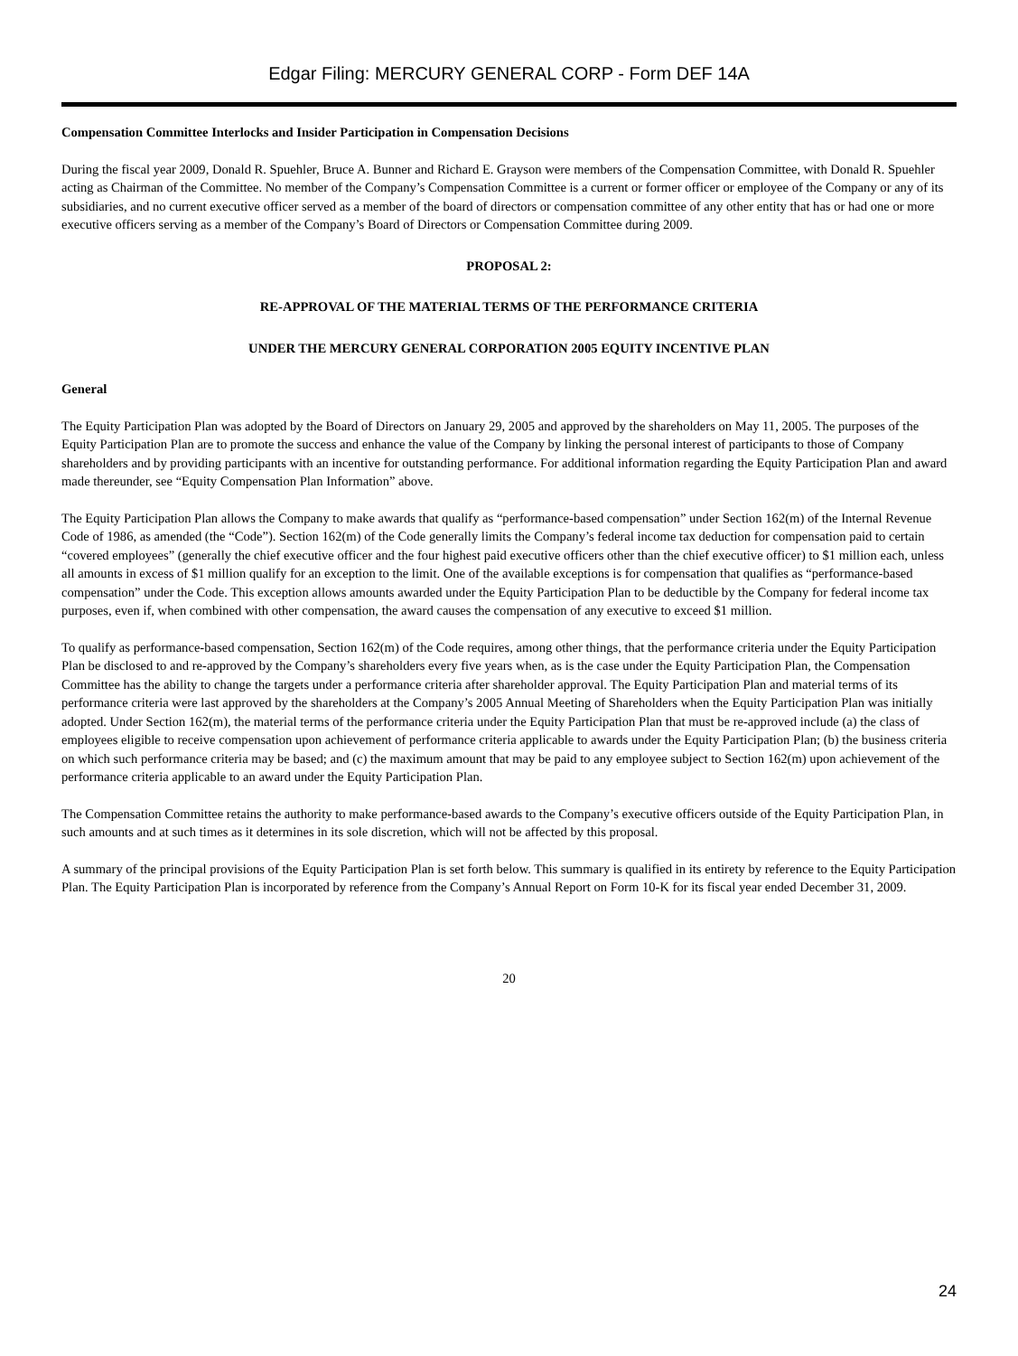Edgar Filing: MERCURY GENERAL CORP - Form DEF 14A
Compensation Committee Interlocks and Insider Participation in Compensation Decisions
During the fiscal year 2009, Donald R. Spuehler, Bruce A. Bunner and Richard E. Grayson were members of the Compensation Committee, with Donald R. Spuehler acting as Chairman of the Committee. No member of the Company’s Compensation Committee is a current or former officer or employee of the Company or any of its subsidiaries, and no current executive officer served as a member of the board of directors or compensation committee of any other entity that has or had one or more executive officers serving as a member of the Company’s Board of Directors or Compensation Committee during 2009.
PROPOSAL 2:
RE-APPROVAL OF THE MATERIAL TERMS OF THE PERFORMANCE CRITERIA
UNDER THE MERCURY GENERAL CORPORATION 2005 EQUITY INCENTIVE PLAN
General
The Equity Participation Plan was adopted by the Board of Directors on January 29, 2005 and approved by the shareholders on May 11, 2005. The purposes of the Equity Participation Plan are to promote the success and enhance the value of the Company by linking the personal interest of participants to those of Company shareholders and by providing participants with an incentive for outstanding performance. For additional information regarding the Equity Participation Plan and award made thereunder, see “Equity Compensation Plan Information” above.
The Equity Participation Plan allows the Company to make awards that qualify as “performance-based compensation” under Section 162(m) of the Internal Revenue Code of 1986, as amended (the “Code”). Section 162(m) of the Code generally limits the Company’s federal income tax deduction for compensation paid to certain “covered employees” (generally the chief executive officer and the four highest paid executive officers other than the chief executive officer) to $1 million each, unless all amounts in excess of $1 million qualify for an exception to the limit. One of the available exceptions is for compensation that qualifies as “performance-based compensation” under the Code. This exception allows amounts awarded under the Equity Participation Plan to be deductible by the Company for federal income tax purposes, even if, when combined with other compensation, the award causes the compensation of any executive to exceed $1 million.
To qualify as performance-based compensation, Section 162(m) of the Code requires, among other things, that the performance criteria under the Equity Participation Plan be disclosed to and re-approved by the Company’s shareholders every five years when, as is the case under the Equity Participation Plan, the Compensation Committee has the ability to change the targets under a performance criteria after shareholder approval. The Equity Participation Plan and material terms of its performance criteria were last approved by the shareholders at the Company’s 2005 Annual Meeting of Shareholders when the Equity Participation Plan was initially adopted. Under Section 162(m), the material terms of the performance criteria under the Equity Participation Plan that must be re-approved include (a) the class of employees eligible to receive compensation upon achievement of performance criteria applicable to awards under the Equity Participation Plan; (b) the business criteria on which such performance criteria may be based; and (c) the maximum amount that may be paid to any employee subject to Section 162(m) upon achievement of the performance criteria applicable to an award under the Equity Participation Plan.
The Compensation Committee retains the authority to make performance-based awards to the Company’s executive officers outside of the Equity Participation Plan, in such amounts and at such times as it determines in its sole discretion, which will not be affected by this proposal.
A summary of the principal provisions of the Equity Participation Plan is set forth below. This summary is qualified in its entirety by reference to the Equity Participation Plan. The Equity Participation Plan is incorporated by reference from the Company’s Annual Report on Form 10-K for its fiscal year ended December 31, 2009.
20
24